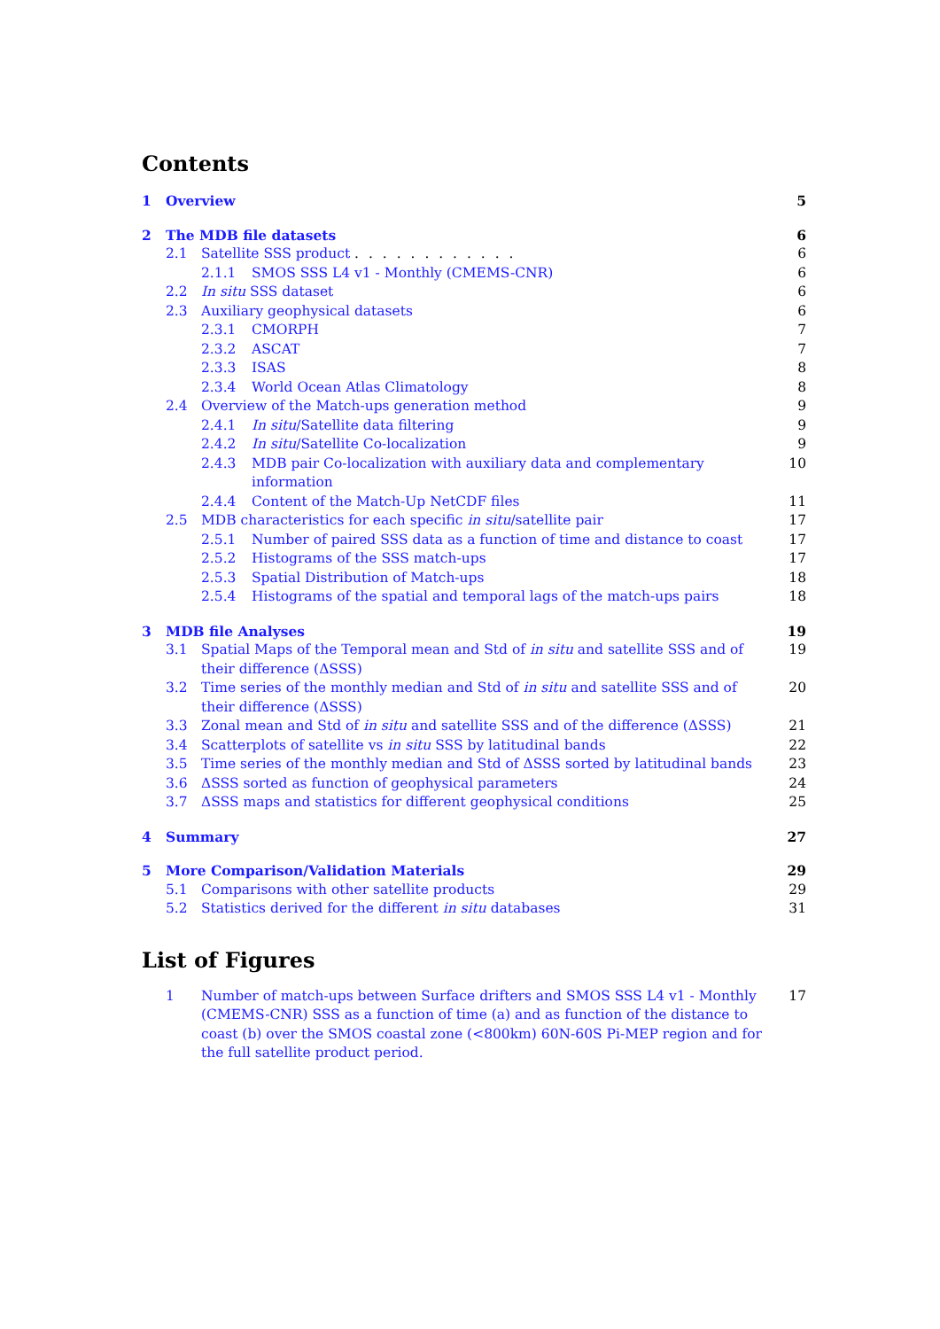Contents
1 Overview 5
2 The MDB file datasets 6
2.1 Satellite SSS product . . . . . . . . . . . . 6
2.1.1 SMOS SSS L4 v1 - Monthly (CMEMS-CNR) 6
2.2 In situ SSS dataset 6
2.3 Auxiliary geophysical datasets 6
2.3.1 CMORPH 7
2.3.2 ASCAT 7
2.3.3 ISAS 8
2.3.4 World Ocean Atlas Climatology 8
2.4 Overview of the Match-ups generation method 9
2.4.1 In situ/Satellite data filtering 9
2.4.2 In situ/Satellite Co-localization 9
2.4.3 MDB pair Co-localization with auxiliary data and complementary information 10
2.4.4 Content of the Match-Up NetCDF files 11
2.5 MDB characteristics for each specific in situ/satellite pair 17
2.5.1 Number of paired SSS data as a function of time and distance to coast 17
2.5.2 Histograms of the SSS match-ups 17
2.5.3 Spatial Distribution of Match-ups 18
2.5.4 Histograms of the spatial and temporal lags of the match-ups pairs 18
3 MDB file Analyses 19
3.1 Spatial Maps of the Temporal mean and Std of in situ and satellite SSS and of their difference (ΔSSS) 19
3.2 Time series of the monthly median and Std of in situ and satellite SSS and of their difference (ΔSSS) 20
3.3 Zonal mean and Std of in situ and satellite SSS and of the difference (ΔSSS) 21
3.4 Scatterplots of satellite vs in situ SSS by latitudinal bands 22
3.5 Time series of the monthly median and Std of ΔSSS sorted by latitudinal bands 23
3.6 ΔSSS sorted as function of geophysical parameters 24
3.7 ΔSSS maps and statistics for different geophysical conditions 25
4 Summary 27
5 More Comparison/Validation Materials 29
5.1 Comparisons with other satellite products 29
5.2 Statistics derived for the different in situ databases 31
List of Figures
1 Number of match-ups between Surface drifters and SMOS SSS L4 v1 - Monthly (CMEMS-CNR) SSS as a function of time (a) and as function of the distance to coast (b) over the SMOS coastal zone (<800km) 60N-60S Pi-MEP region and for the full satellite product period. 17